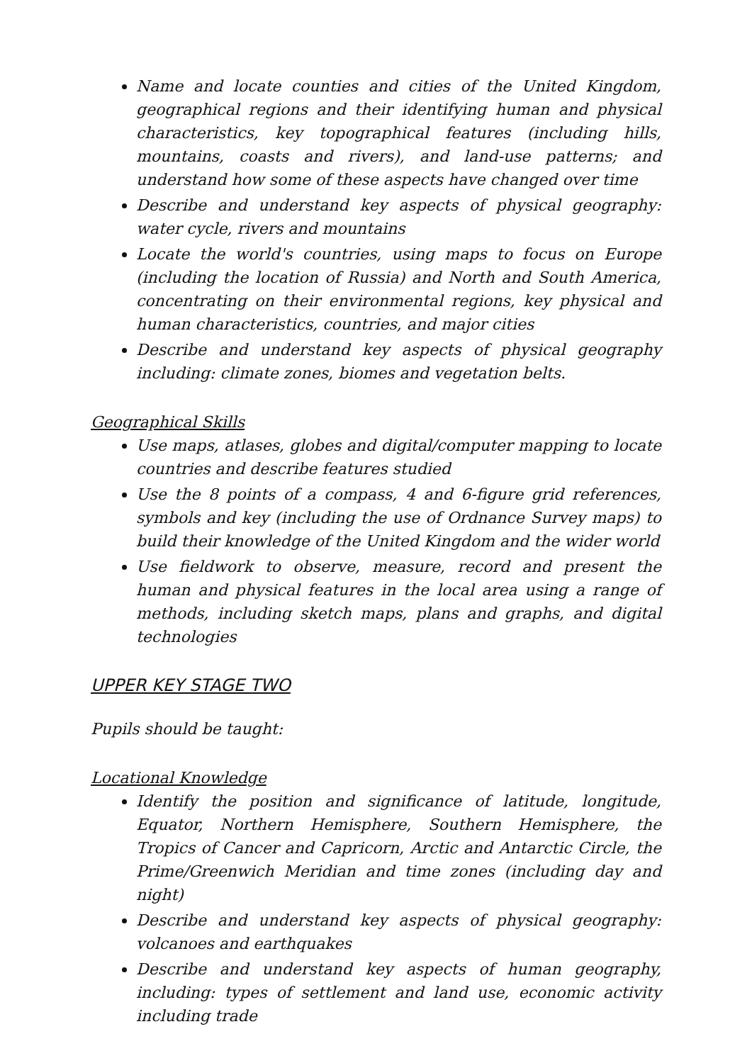Name and locate counties and cities of the United Kingdom, geographical regions and their identifying human and physical characteristics, key topographical features (including hills, mountains, coasts and rivers), and land-use patterns; and understand how some of these aspects have changed over time
Describe and understand key aspects of physical geography: water cycle, rivers and mountains
Locate the world's countries, using maps to focus on Europe (including the location of Russia) and North and South America, concentrating on their environmental regions, key physical and human characteristics, countries, and major cities
Describe and understand key aspects of physical geography including: climate zones, biomes and vegetation belts.
Geographical Skills
Use maps, atlases, globes and digital/computer mapping to locate countries and describe features studied
Use the 8 points of a compass, 4 and 6-figure grid references, symbols and key (including the use of Ordnance Survey maps) to build their knowledge of the United Kingdom and the wider world
Use fieldwork to observe, measure, record and present the human and physical features in the local area using a range of methods, including sketch maps, plans and graphs, and digital technologies
UPPER KEY STAGE TWO
Pupils should be taught:
Locational Knowledge
Identify the position and significance of latitude, longitude, Equator, Northern Hemisphere, Southern Hemisphere, the Tropics of Cancer and Capricorn, Arctic and Antarctic Circle, the Prime/Greenwich Meridian and time zones (including day and night)
Describe and understand key aspects of physical geography: volcanoes and earthquakes
Describe and understand key aspects of human geography, including: types of settlement and land use, economic activity including trade